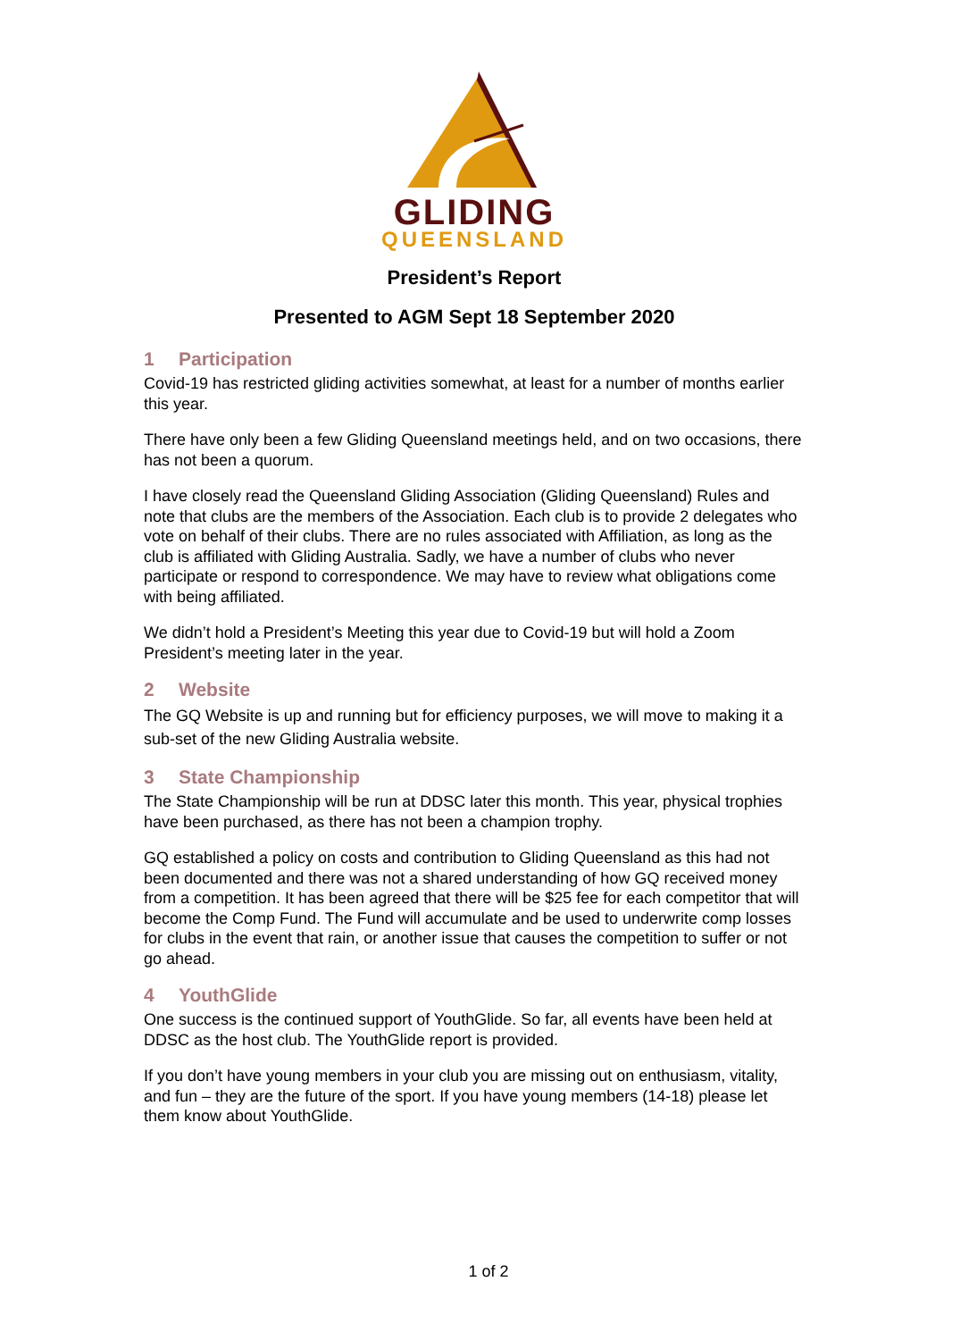GLIDING
QUEENSLAND
President’s Report
Presented to AGM Sept 18 September 2020
1 Participation
Covid-19 has restricted gliding activities somewhat, at least for a number of months earlier this year.
There have only been a few Gliding Queensland meetings held, and on two occasions, there has not been a quorum.
I have closely read the Queensland Gliding Association (Gliding Queensland) Rules and note that clubs are the members of the Association. Each club is to provide 2 delegates who vote on behalf of their clubs. There are no rules associated with Affiliation, as long as the club is affiliated with Gliding Australia. Sadly, we have a number of clubs who never participate or respond to correspondence. We may have to review what obligations come with being affiliated.
We didn’t hold a President’s Meeting this year due to Covid-19 but will hold a Zoom President’s meeting later in the year.
2 Website
The GQ Website is up and running but for efficiency purposes, we will move to making it a sub-set of the new Gliding Australia website.
3 State Championship
The State Championship will be run at DDSC later this month. This year, physical trophies have been purchased, as there has not been a champion trophy.
GQ established a policy on costs and contribution to Gliding Queensland as this had not been documented and there was not a shared understanding of how GQ received money from a competition. It has been agreed that there will be $25 fee for each competitor that will become the Comp Fund. The Fund will accumulate and be used to underwrite comp losses for clubs in the event that rain, or another issue that causes the competition to suffer or not go ahead.
4 YouthGlide
One success is the continued support of YouthGlide. So far, all events have been held at DDSC as the host club. The YouthGlide report is provided.
If you don’t have young members in your club you are missing out on enthusiasm, vitality, and fun – they are the future of the sport. If you have young members (14-18) please let them know about YouthGlide.
1 of 2